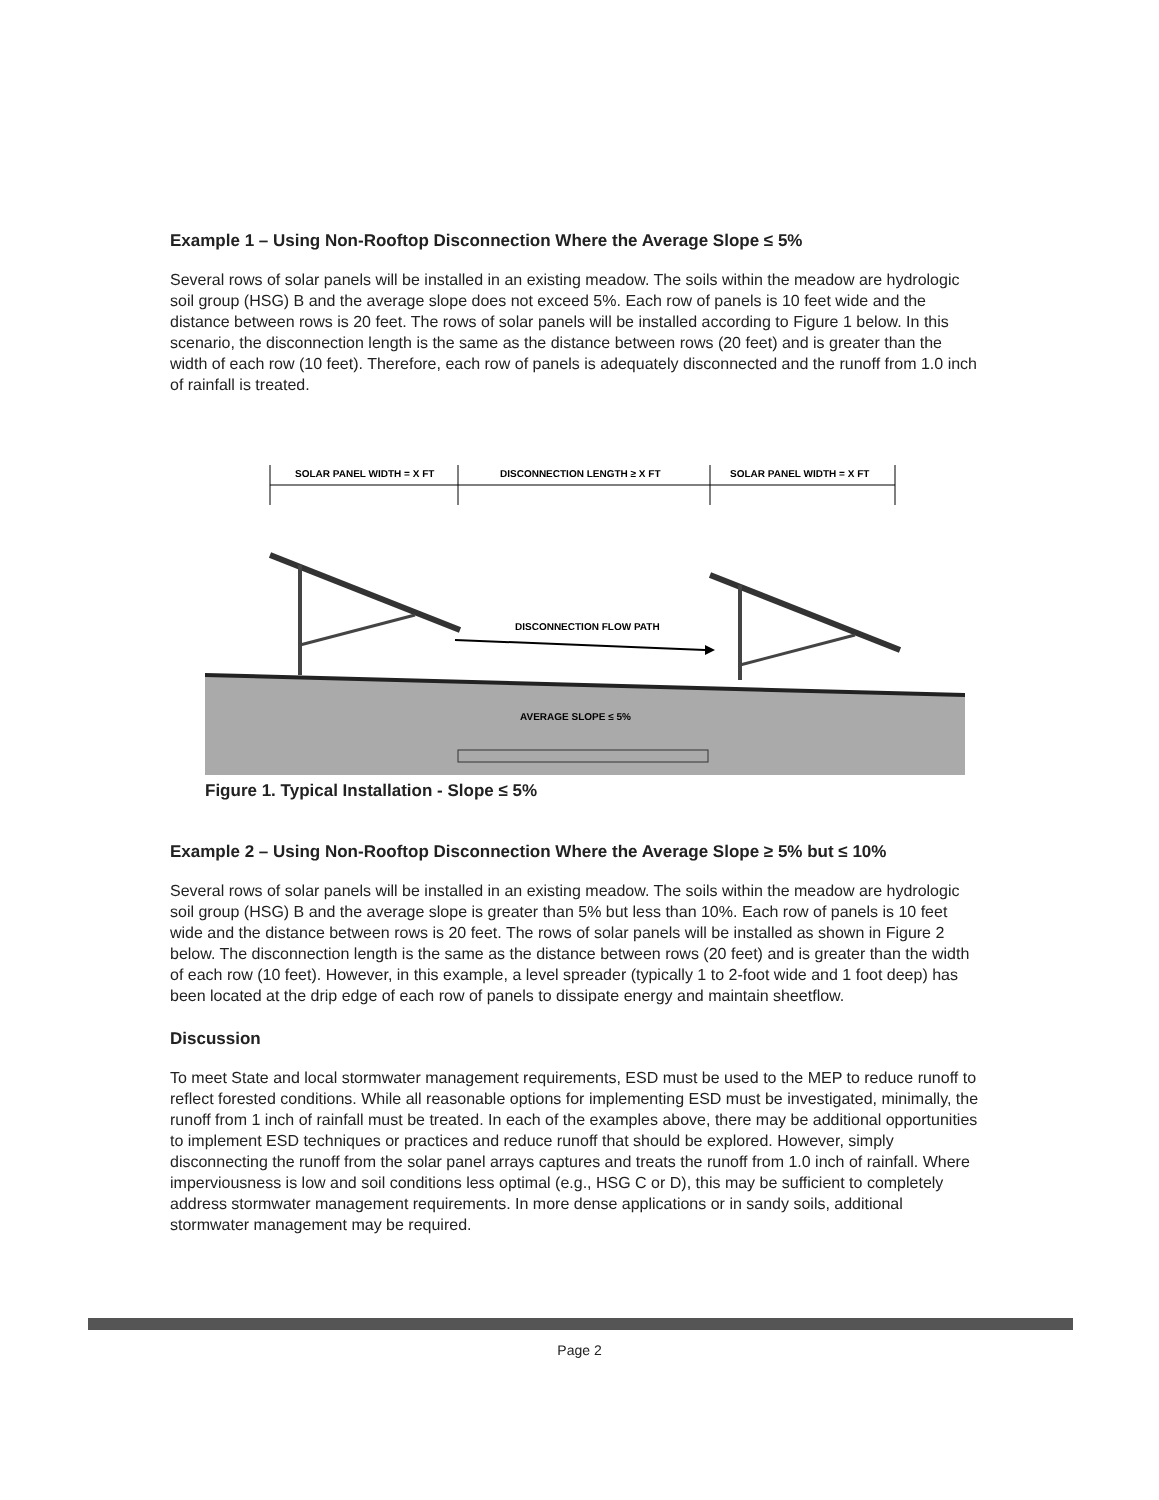Example 1 – Using Non-Rooftop Disconnection Where the Average Slope ≤ 5%
Several rows of solar panels will be installed in an existing meadow. The soils within the meadow are hydrologic soil group (HSG) B and the average slope does not exceed 5%. Each row of panels is 10 feet wide and the distance between rows is 20 feet. The rows of solar panels will be installed according to Figure 1 below. In this scenario, the disconnection length is the same as the distance between rows (20 feet) and is greater than the width of each row (10 feet). Therefore, each row of panels is adequately disconnected and the runoff from 1.0 inch of rainfall is treated.
SOLAR PANEL WIDTH = X FT
DISCONNECTION LENGTH ≥ X FT
SOLAR PANEL WIDTH = X FT
DISCONNECTION FLOW PATH
AVERAGE SLOPE ≤ 5%
Figure 1. Typical Installation - Slope ≤ 5%
Example 2 – Using Non-Rooftop Disconnection Where the Average Slope ≥ 5% but ≤ 10%
Several rows of solar panels will be installed in an existing meadow. The soils within the meadow are hydrologic soil group (HSG) B and the average slope is greater than 5% but less than 10%. Each row of panels is 10 feet wide and the distance between rows is 20 feet. The rows of solar panels will be installed as shown in Figure 2 below. The disconnection length is the same as the distance between rows (20 feet) and is greater than the width of each row (10 feet). However, in this example, a level spreader (typically 1 to 2-foot wide and 1 foot deep) has been located at the drip edge of each row of panels to dissipate energy and maintain sheetflow.
Discussion
To meet State and local stormwater management requirements, ESD must be used to the MEP to reduce runoff to reflect forested conditions. While all reasonable options for implementing ESD must be investigated, minimally, the runoff from 1 inch of rainfall must be treated. In each of the examples above, there may be additional opportunities to implement ESD techniques or practices and reduce runoff that should be explored. However, simply disconnecting the runoff from the solar panel arrays captures and treats the runoff from 1.0 inch of rainfall. Where imperviousness is low and soil conditions less optimal (e.g., HSG C or D), this may be sufficient to completely address stormwater management requirements. In more dense applications or in sandy soils, additional stormwater management may be required.
Page 2